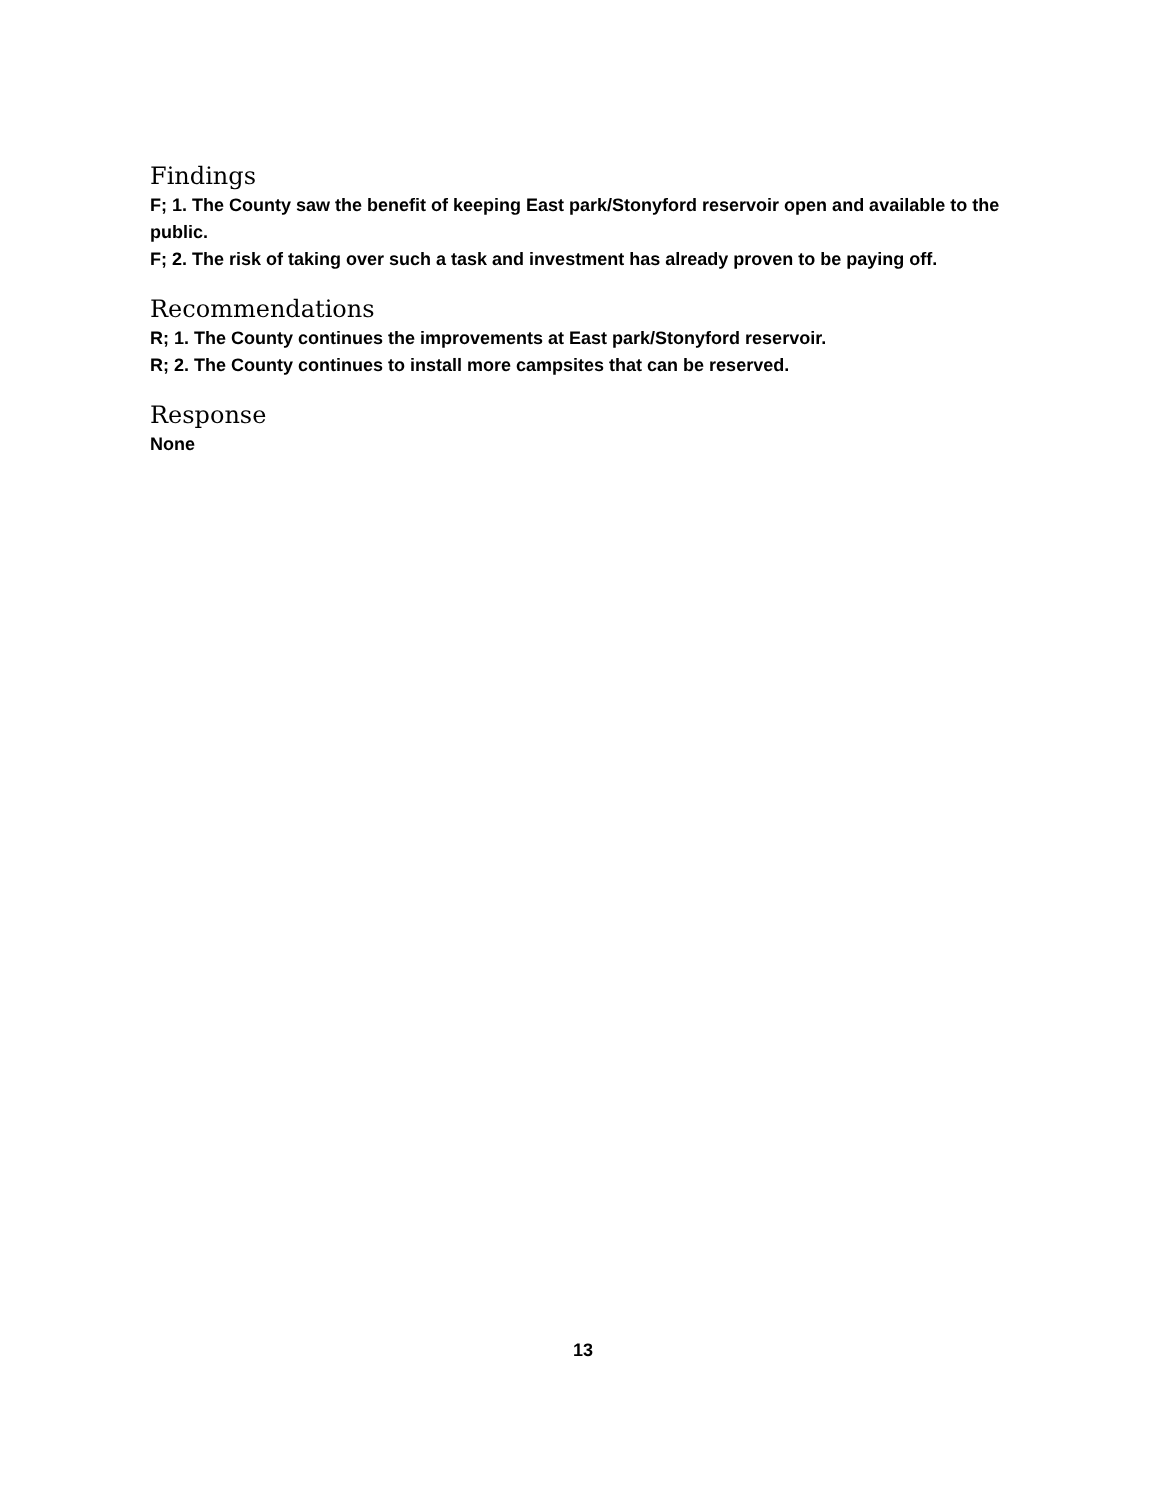Findings
F; 1. The County saw the benefit of keeping East park/Stonyford reservoir open and available to the public.
F; 2. The risk of taking over such a task and investment has already proven to be paying off.
Recommendations
R; 1. The County continues the improvements at East park/Stonyford reservoir.
R; 2. The County continues to install more campsites that can be reserved.
Response
None
13